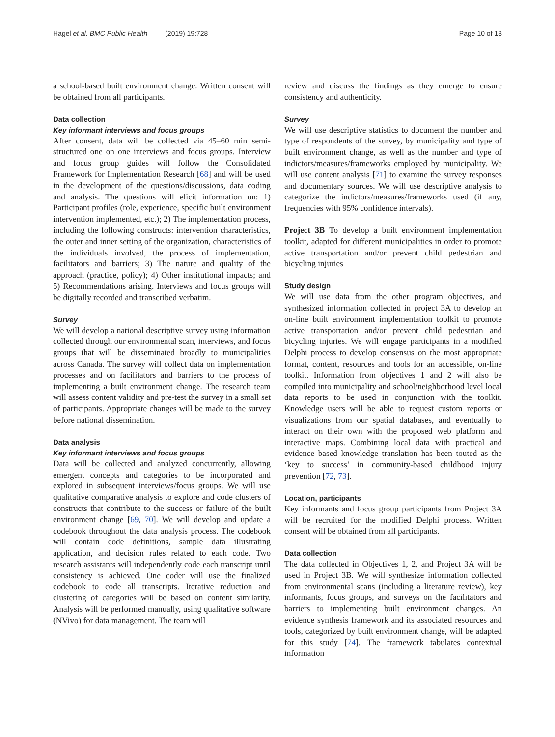Hagel et al. BMC Public Health (2019) 19:728
Page 10 of 13
a school-based built environment change. Written consent will be obtained from all participants.
Data collection
Key informant interviews and focus groups
After consent, data will be collected via 45–60 min semi-structured one on one interviews and focus groups. Interview and focus group guides will follow the Consolidated Framework for Implementation Research [68] and will be used in the development of the questions/discussions, data coding and analysis. The questions will elicit information on: 1) Participant profiles (role, experience, specific built environment intervention implemented, etc.); 2) The implementation process, including the following constructs: intervention characteristics, the outer and inner setting of the organization, characteristics of the individuals involved, the process of implementation, facilitators and barriers; 3) The nature and quality of the approach (practice, policy); 4) Other institutional impacts; and 5) Recommendations arising. Interviews and focus groups will be digitally recorded and transcribed verbatim.
Survey
We will develop a national descriptive survey using information collected through our environmental scan, interviews, and focus groups that will be disseminated broadly to municipalities across Canada. The survey will collect data on implementation processes and on facilitators and barriers to the process of implementing a built environment change. The research team will assess content validity and pre-test the survey in a small set of participants. Appropriate changes will be made to the survey before national dissemination.
Data analysis
Key informant interviews and focus groups
Data will be collected and analyzed concurrently, allowing emergent concepts and categories to be incorporated and explored in subsequent interviews/focus groups. We will use qualitative comparative analysis to explore and code clusters of constructs that contribute to the success or failure of the built environment change [69, 70]. We will develop and update a codebook throughout the data analysis process. The codebook will contain code definitions, sample data illustrating application, and decision rules related to each code. Two research assistants will independently code each transcript until consistency is achieved. One coder will use the finalized codebook to code all transcripts. Iterative reduction and clustering of categories will be based on content similarity. Analysis will be performed manually, using qualitative software (NVivo) for data management. The team will
review and discuss the findings as they emerge to ensure consistency and authenticity.
Survey
We will use descriptive statistics to document the number and type of respondents of the survey, by municipality and type of built environment change, as well as the number and type of indictors/measures/frameworks employed by municipality. We will use content analysis [71] to examine the survey responses and documentary sources. We will use descriptive analysis to categorize the indictors/measures/frameworks used (if any, frequencies with 95% confidence intervals).
Project 3B To develop a built environment implementation toolkit, adapted for different municipalities in order to promote active transportation and/or prevent child pedestrian and bicycling injuries
Study design
We will use data from the other program objectives, and synthesized information collected in project 3A to develop an on-line built environment implementation toolkit to promote active transportation and/or prevent child pedestrian and bicycling injuries. We will engage participants in a modified Delphi process to develop consensus on the most appropriate format, content, resources and tools for an accessible, on-line toolkit. Information from objectives 1 and 2 will also be compiled into municipality and school/neighborhood level local data reports to be used in conjunction with the toolkit. Knowledge users will be able to request custom reports or visualizations from our spatial databases, and eventually to interact on their own with the proposed web platform and interactive maps. Combining local data with practical and evidence based knowledge translation has been touted as the ‘key to success’ in community-based childhood injury prevention [72, 73].
Location, participants
Key informants and focus group participants from Project 3A will be recruited for the modified Delphi process. Written consent will be obtained from all participants.
Data collection
The data collected in Objectives 1, 2, and Project 3A will be used in Project 3B. We will synthesize information collected from environmental scans (including a literature review), key informants, focus groups, and surveys on the facilitators and barriers to implementing built environment changes. An evidence synthesis framework and its associated resources and tools, categorized by built environment change, will be adapted for this study [74]. The framework tabulates contextual information